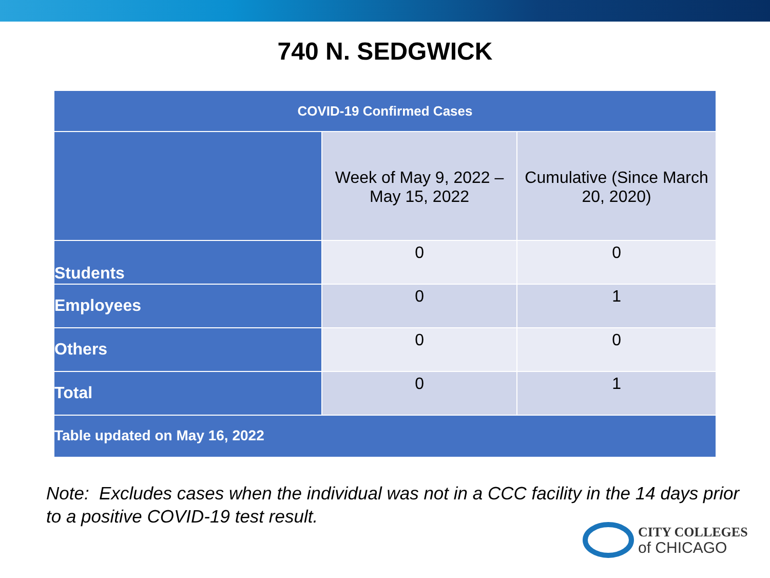740 N. SEDGWICK
| COVID-19 Confirmed Cases | | |
| --- | --- | --- |
| | Week of May 9, 2022 – May 15, 2022 | Cumulative (Since March 20, 2020) |
| Students | 0 | 0 |
| Employees | 0 | 1 |
| Others | 0 | 0 |
| Total | 0 | 1 |
| Table updated on May 16, 2022 | | |
Note: Excludes cases when the individual was not in a CCC facility in the 14 days prior to a positive COVID-19 test result.
CITY COLLEGES
of CHICAGO